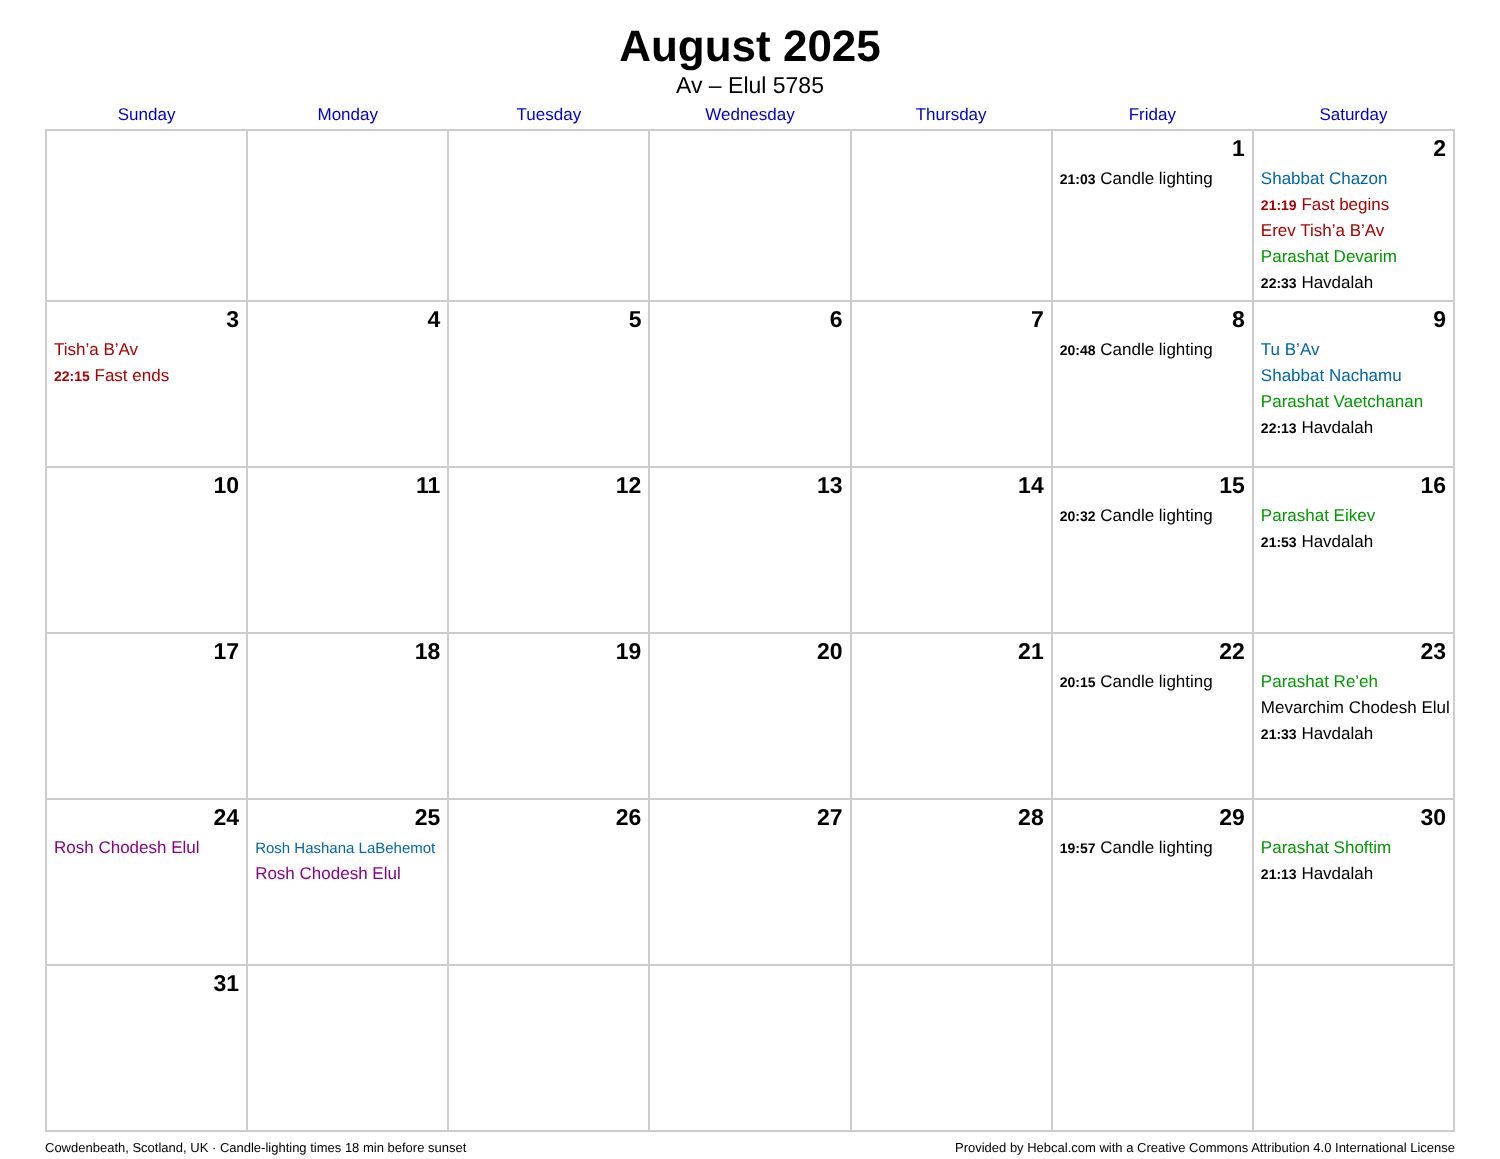August 2025
Av – Elul 5785
| Sunday | Monday | Tuesday | Wednesday | Thursday | Friday | Saturday |
| --- | --- | --- | --- | --- | --- | --- |
| | | | | | 1 21:03 Candle lighting | 2 Shabbat Chazon 21:19 Fast begins Erev Tish’a B’Av Parashat Devarim 22:33 Havdalah |
| 3 Tish’a B’Av 22:15 Fast ends | 4 | 5 | 6 | 7 | 8 20:48 Candle lighting | 9 Tu B’Av Shabbat Nachamu Parashat Vaetchanan 22:13 Havdalah |
| 10 | 11 | 12 | 13 | 14 | 15 20:32 Candle lighting | 16 Parashat Eikev 21:53 Havdalah |
| 17 | 18 | 19 | 20 | 21 | 22 20:15 Candle lighting | 23 Parashat Re’eh Mevarchim Chodesh Elul 21:33 Havdalah |
| 24 Rosh Chodesh Elul | 25 Rosh Hashana LaBehemot Rosh Chodesh Elul | 26 | 27 | 28 | 29 19:57 Candle lighting | 30 Parashat Shoftim 21:13 Havdalah |
| 31 | | | | | | |
Cowdenbeath, Scotland, UK · Candle-lighting times 18 min before sunset Provided by Hebcal.com with a Creative Commons Attribution 4.0 International License